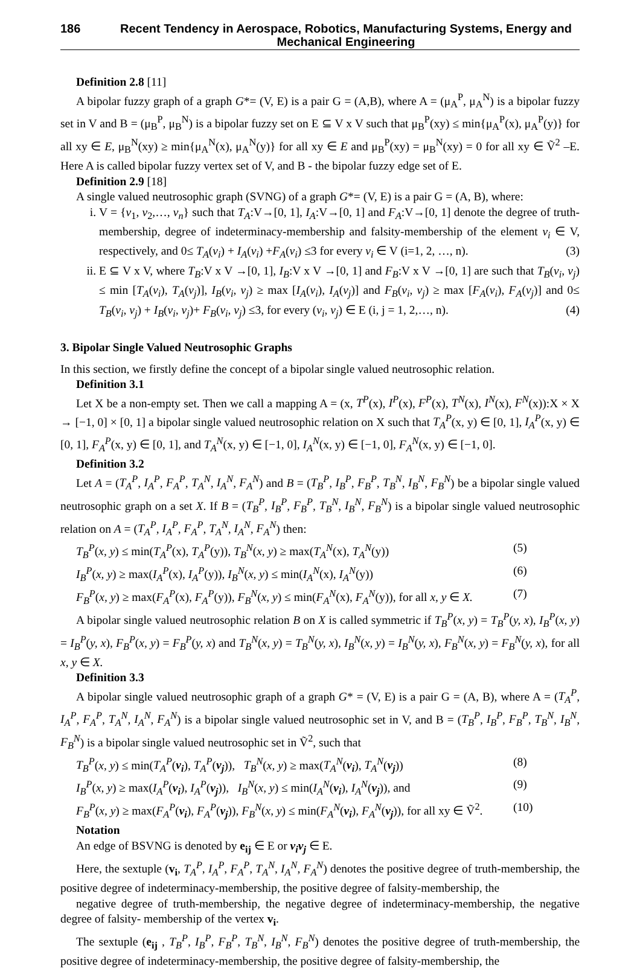186 Recent Tendency in Aerospace, Robotics, Manufacturing Systems, Energy and Mechanical Engineering
Definition 2.8 [11]
A bipolar fuzzy graph of a graph G*= (V, E) is a pair G = (A,B), where A = (μ<sub>A</sub><sup>P</sup>, μ<sub>A</sub><sup>N</sup>) is a bipolar fuzzy set in V and B = (μ<sub>B</sub><sup>P</sup>, μ<sub>B</sub><sup>N</sup>) is a bipolar fuzzy set on E ⊆ V x V such that μ<sub>B</sub><sup>P</sup>(xy) ≤ min{μ<sub>A</sub><sup>P</sup>(x), μ<sub>A</sub><sup>P</sup>(y)} for all xy ∈ E, μ<sub>B</sub><sup>N</sup>(xy) ≥ min{μ<sub>A</sub><sup>N</sup>(x), μ<sub>A</sub><sup>N</sup>(y)} for all xy ∈ E and μ<sub>B</sub><sup>P</sup>(xy) = μ<sub>B</sub><sup>N</sup>(xy) = 0 for all xy ∈ Ṽ<sup>2</sup> –E. Here A is called bipolar fuzzy vertex set of V, and B - the bipolar fuzzy edge set of E.
Definition 2.9 [18]
A single valued neutrosophic graph (SVNG) of a graph G*= (V, E) is a pair G = (A, B), where:
i. V = {v<sub>1</sub>, v<sub>2</sub>,…, v<sub>n</sub>} such that T<sub>A</sub>:V→[0, 1], I<sub>A</sub>:V→[0, 1] and F<sub>A</sub>:V→[0, 1] denote the degree of truth-membership, degree of indeterminacy-membership and falsity-membership of the element v<sub>i</sub> ∈ V, respectively, and 0≤ T<sub>A</sub>(v<sub>i</sub>) + I<sub>A</sub>(v<sub>i</sub>) +F<sub>A</sub>(v<sub>i</sub>) ≤3 for every v<sub>i</sub> ∈ V (i=1, 2, …, n). (3)
ii. E ⊆ V x V, where T<sub>B</sub>:V x V →[0, 1], I<sub>B</sub>:V x V →[0, 1] and F<sub>B</sub>:V x V →[0, 1] are such that T<sub>B</sub>(v<sub>i</sub>, v<sub>j</sub>) ≤ min [T<sub>A</sub>(v<sub>i</sub>), T<sub>A</sub>(v<sub>j</sub>)], I<sub>B</sub>(v<sub>i</sub>, v<sub>j</sub>) ≥ max [I<sub>A</sub>(v<sub>i</sub>), I<sub>A</sub>(v<sub>j</sub>)] and F<sub>B</sub>(v<sub>i</sub>, v<sub>j</sub>) ≥ max [F<sub>A</sub>(v<sub>i</sub>), F<sub>A</sub>(v<sub>j</sub>)] and 0≤ T<sub>B</sub>(v<sub>i</sub>, v<sub>j</sub>) + I<sub>B</sub>(v<sub>i</sub>, v<sub>j</sub>)+ F<sub>B</sub>(v<sub>i</sub>, v<sub>j</sub>) ≤3, for every (v<sub>i</sub>, v<sub>j</sub>) ∈ E (i, j = 1, 2,…, n). (4)
3. Bipolar Single Valued Neutrosophic Graphs
In this section, we firstly define the concept of a bipolar single valued neutrosophic relation.
Definition 3.1
Let X be a non-empty set. Then we call a mapping A = (x, T<sup>P</sup>(x), I<sup>P</sup>(x), F<sup>P</sup>(x), T<sup>N</sup>(x), I<sup>N</sup>(x), F<sup>N</sup>(x)):X × X → [−1, 0] × [0, 1] a bipolar single valued neutrosophic relation on X such that T<sub>A</sub><sup>P</sup>(x, y) ∈ [0, 1], I<sub>A</sub><sup>P</sup>(x, y) ∈ [0, 1], F<sub>A</sub><sup>P</sup>(x, y) ∈ [0, 1], and T<sub>A</sub><sup>N</sup>(x, y) ∈ [−1, 0], I<sub>A</sub><sup>N</sup>(x, y) ∈ [−1, 0], F<sub>A</sub><sup>N</sup>(x, y) ∈ [−1, 0].
Definition 3.2
Let A = (T<sub>A</sub><sup>P</sup>, I<sub>A</sub><sup>P</sup>, F<sub>A</sub><sup>P</sup>, T<sub>A</sub><sup>N</sup>, I<sub>A</sub><sup>N</sup>, F<sub>A</sub><sup>N</sup>) and B = (T<sub>B</sub><sup>P</sup>, I<sub>B</sub><sup>P</sup>, F<sub>B</sub><sup>P</sup>, T<sub>B</sub><sup>N</sup>, I<sub>B</sub><sup>N</sup>, F<sub>B</sub><sup>N</sup>) be a bipolar single valued neutrosophic graph on a set X. If B = (T<sub>B</sub><sup>P</sup>, I<sub>B</sub><sup>P</sup>, F<sub>B</sub><sup>P</sup>, T<sub>B</sub><sup>N</sup>, I<sub>B</sub><sup>N</sup>, F<sub>B</sub><sup>N</sup>) is a bipolar single valued neutrosophic relation on A = (T<sub>A</sub><sup>P</sup>, I<sub>A</sub><sup>P</sup>, F<sub>A</sub><sup>P</sup>, T<sub>A</sub><sup>N</sup>, I<sub>A</sub><sup>N</sup>, F<sub>A</sub><sup>N</sup>) then:
T<sub>B</sub><sup>P</sup>(x, y) ≤ min(T<sub>A</sub><sup>P</sup>(x), T<sub>A</sub><sup>P</sup>(y)), T<sub>B</sub><sup>N</sup>(x, y) ≥ max(T<sub>A</sub><sup>N</sup>(x), T<sub>A</sub><sup>N</sup>(y)) (5)
I<sub>B</sub><sup>P</sup>(x, y) ≥ max(I<sub>A</sub><sup>P</sup>(x), I<sub>A</sub><sup>P</sup>(y)), I<sub>B</sub><sup>N</sup>(x, y) ≤ min(I<sub>A</sub><sup>N</sup>(x), I<sub>A</sub><sup>N</sup>(y)) (6)
F<sub>B</sub><sup>P</sup>(x, y) ≥ max(F<sub>A</sub><sup>P</sup>(x), F<sub>A</sub><sup>P</sup>(y)), F<sub>B</sub><sup>N</sup>(x, y) ≤ min(F<sub>A</sub><sup>N</sup>(x), F<sub>A</sub><sup>N</sup>(y)), for all x, y ∈ X. (7)
A bipolar single valued neutrosophic relation B on X is called symmetric if T<sub>B</sub><sup>P</sup>(x, y) = T<sub>B</sub><sup>P</sup>(y, x), I<sub>B</sub><sup>P</sup>(x, y) = I<sub>B</sub><sup>P</sup>(y, x), F<sub>B</sub><sup>P</sup>(x, y) = F<sub>B</sub><sup>P</sup>(y, x) and T<sub>B</sub><sup>N</sup>(x, y) = T<sub>B</sub><sup>N</sup>(y, x), I<sub>B</sub><sup>N</sup>(x, y) = I<sub>B</sub><sup>N</sup>(y, x), F<sub>B</sub><sup>N</sup>(x, y) = F<sub>B</sub><sup>N</sup>(y, x), for all x, y ∈ X.
Definition 3.3
A bipolar single valued neutrosophic graph of a graph G* = (V, E) is a pair G = (A, B), where A = (T<sub>A</sub><sup>P</sup>, I<sub>A</sub><sup>P</sup>, F<sub>A</sub><sup>P</sup>, T<sub>A</sub><sup>N</sup>, I<sub>A</sub><sup>N</sup>, F<sub>A</sub><sup>N</sup>) is a bipolar single valued neutrosophic set in V, and B = (T<sub>B</sub><sup>P</sup>, I<sub>B</sub><sup>P</sup>, F<sub>B</sub><sup>P</sup>, T<sub>B</sub><sup>N</sup>, I<sub>B</sub><sup>N</sup>, F<sub>B</sub><sup>N</sup>) is a bipolar single valued neutrosophic set in Ṽ<sup>2</sup>, such that
T<sub>B</sub><sup>P</sup>(x, y) ≤ min(T<sub>A</sub><sup>P</sup>(v<sub>i</sub>), T<sub>A</sub><sup>P</sup>(v<sub>j</sub>)), T<sub>B</sub><sup>N</sup>(x, y) ≥ max(T<sub>A</sub><sup>N</sup>(v<sub>i</sub>), T<sub>A</sub><sup>N</sup>(v<sub>j</sub>)) (8)
I<sub>B</sub><sup>P</sup>(x, y) ≥ max(I<sub>A</sub><sup>P</sup>(v<sub>i</sub>), I<sub>A</sub><sup>P</sup>(v<sub>j</sub>)), I<sub>B</sub><sup>N</sup>(x, y) ≤ min(I<sub>A</sub><sup>N</sup>(v<sub>i</sub>), I<sub>A</sub><sup>N</sup>(v<sub>j</sub>)), and (9)
F<sub>B</sub><sup>P</sup>(x, y) ≥ max(F<sub>A</sub><sup>P</sup>(v<sub>i</sub>), F<sub>A</sub><sup>P</sup>(v<sub>j</sub>)), F<sub>B</sub><sup>N</sup>(x, y) ≤ min(F<sub>A</sub><sup>N</sup>(v<sub>i</sub>), F<sub>A</sub><sup>N</sup>(v<sub>j</sub>)), for all xy ∈ Ṽ<sup>2</sup>. (10)
Notation
An edge of BSVNG is denoted by e<sub>ij</sub> ∈ E or v<sub>i</sub>v<sub>j</sub> ∈ E.
Here, the sextuple (v<sub>i</sub>, T<sub>A</sub><sup>P</sup>, I<sub>A</sub><sup>P</sup>, F<sub>A</sub><sup>P</sup>, T<sub>A</sub><sup>N</sup>, I<sub>A</sub><sup>N</sup>, F<sub>A</sub><sup>N</sup>) denotes the positive degree of truth-membership, the positive degree of indeterminacy-membership, the positive degree of falsity-membership, the
negative degree of truth-membership, the negative degree of indeterminacy-membership, the negative degree of falsity- membership of the vertex v<sub>i</sub>.
The sextuple (e<sub>ij</sub> , T<sub>B</sub><sup>P</sup>, I<sub>B</sub><sup>P</sup>, F<sub>B</sub><sup>P</sup>, T<sub>B</sub><sup>N</sup>, I<sub>B</sub><sup>N</sup>, F<sub>B</sub><sup>N</sup>) denotes the positive degree of truth-membership, the positive degree of indeterminacy-membership, the positive degree of falsity-membership, the